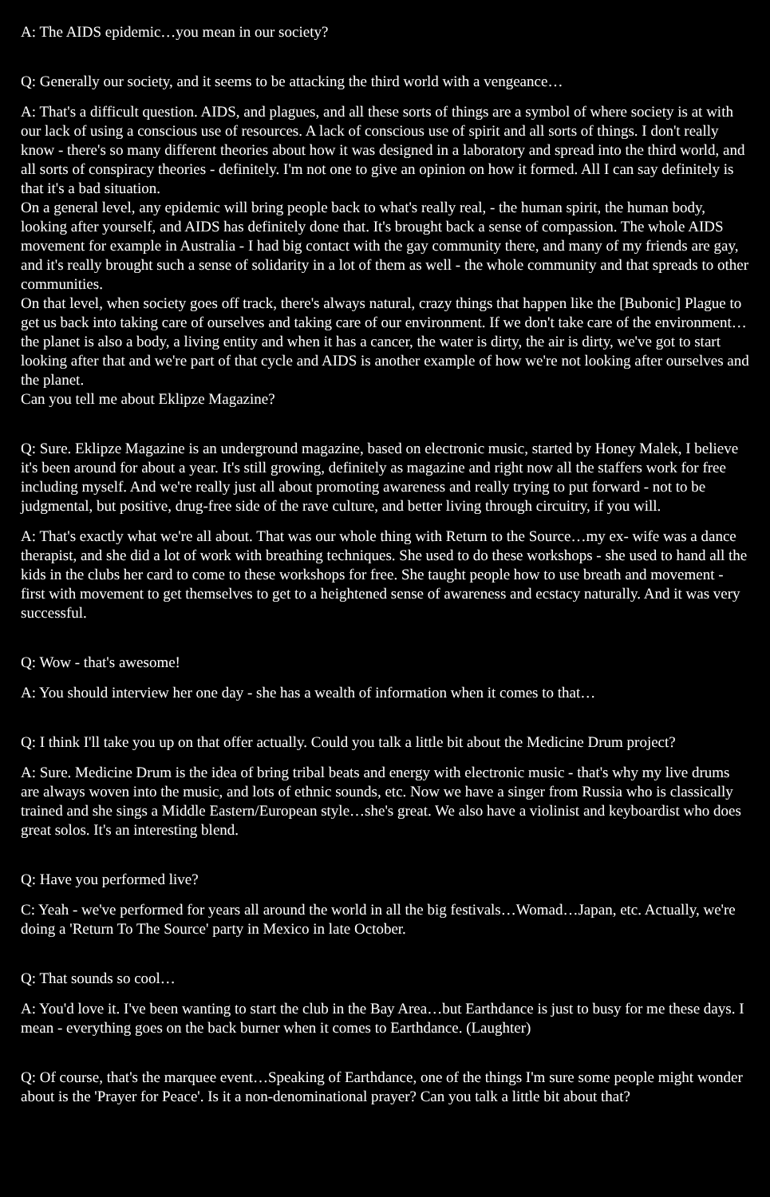A: The AIDS epidemic…you mean in our society?
Q: Generally our society, and it seems to be attacking the third world with a vengeance…
A: That's a difficult question. AIDS, and plagues, and all these sorts of things are a symbol of where society is at with our lack of using a conscious use of resources. A lack of conscious use of spirit and all sorts of things. I don't really know - there's so many different theories about how it was designed in a laboratory and spread into the third world, and all sorts of conspiracy theories - definitely. I'm not one to give an opinion on how it formed. All I can say definitely is that it's a bad situation.
On a general level, any epidemic will bring people back to what's really real, - the human spirit, the human body, looking after yourself, and AIDS has definitely done that. It's brought back a sense of compassion. The whole AIDS movement for example in Australia - I had big contact with the gay community there, and many of my friends are gay, and it's really brought such a sense of solidarity in a lot of them as well - the whole community and that spreads to other communities.
On that level, when society goes off track, there's always natural, crazy things that happen like the [Bubonic] Plague to get us back into taking care of ourselves and taking care of our environment. If we don't take care of the environment…the planet is also a body, a living entity and when it has a cancer, the water is dirty, the air is dirty, we've got to start looking after that and we're part of that cycle and AIDS is another example of how we're not looking after ourselves and the planet.
Can you tell me about Eklipze Magazine?
Q: Sure. Eklipze Magazine is an underground magazine, based on electronic music, started by Honey Malek, I believe it's been around for about a year. It's still growing, definitely as magazine and right now all the staffers work for free including myself. And we're really just all about promoting awareness and really trying to put forward - not to be judgmental, but positive, drug-free side of the rave culture, and better living through circuitry, if you will.
A: That's exactly what we're all about. That was our whole thing with Return to the Source…my ex- wife was a dance therapist, and she did a lot of work with breathing techniques. She used to do these workshops - she used to hand all the kids in the clubs her card to come to these workshops for free. She taught people how to use breath and movement - first with movement to get themselves to get to a heightened sense of awareness and ecstacy naturally. And it was very successful.
Q: Wow - that's awesome!
A: You should interview her one day - she has a wealth of information when it comes to that…
Q: I think I'll take you up on that offer actually. Could you talk a little bit about the Medicine Drum project?
A: Sure. Medicine Drum is the idea of bring tribal beats and energy with electronic music - that's why my live drums are always woven into the music, and lots of ethnic sounds, etc. Now we have a singer from Russia who is classically trained and she sings a Middle Eastern/European style…she's great. We also have a violinist and keyboardist who does great solos. It's an interesting blend.
Q: Have you performed live?
C: Yeah - we've performed for years all around the world in all the big festivals…Womad…Japan, etc. Actually, we're doing a 'Return To The Source' party in Mexico in late October.
Q: That sounds so cool…
A: You'd love it. I've been wanting to start the club in the Bay Area…but Earthdance is just to busy for me these days. I mean - everything goes on the back burner when it comes to Earthdance. (Laughter)
Q: Of course, that's the marquee event…Speaking of Earthdance, one of the things I'm sure some people might wonder about is the 'Prayer for Peace'. Is it a non-denominational prayer? Can you talk a little bit about that?